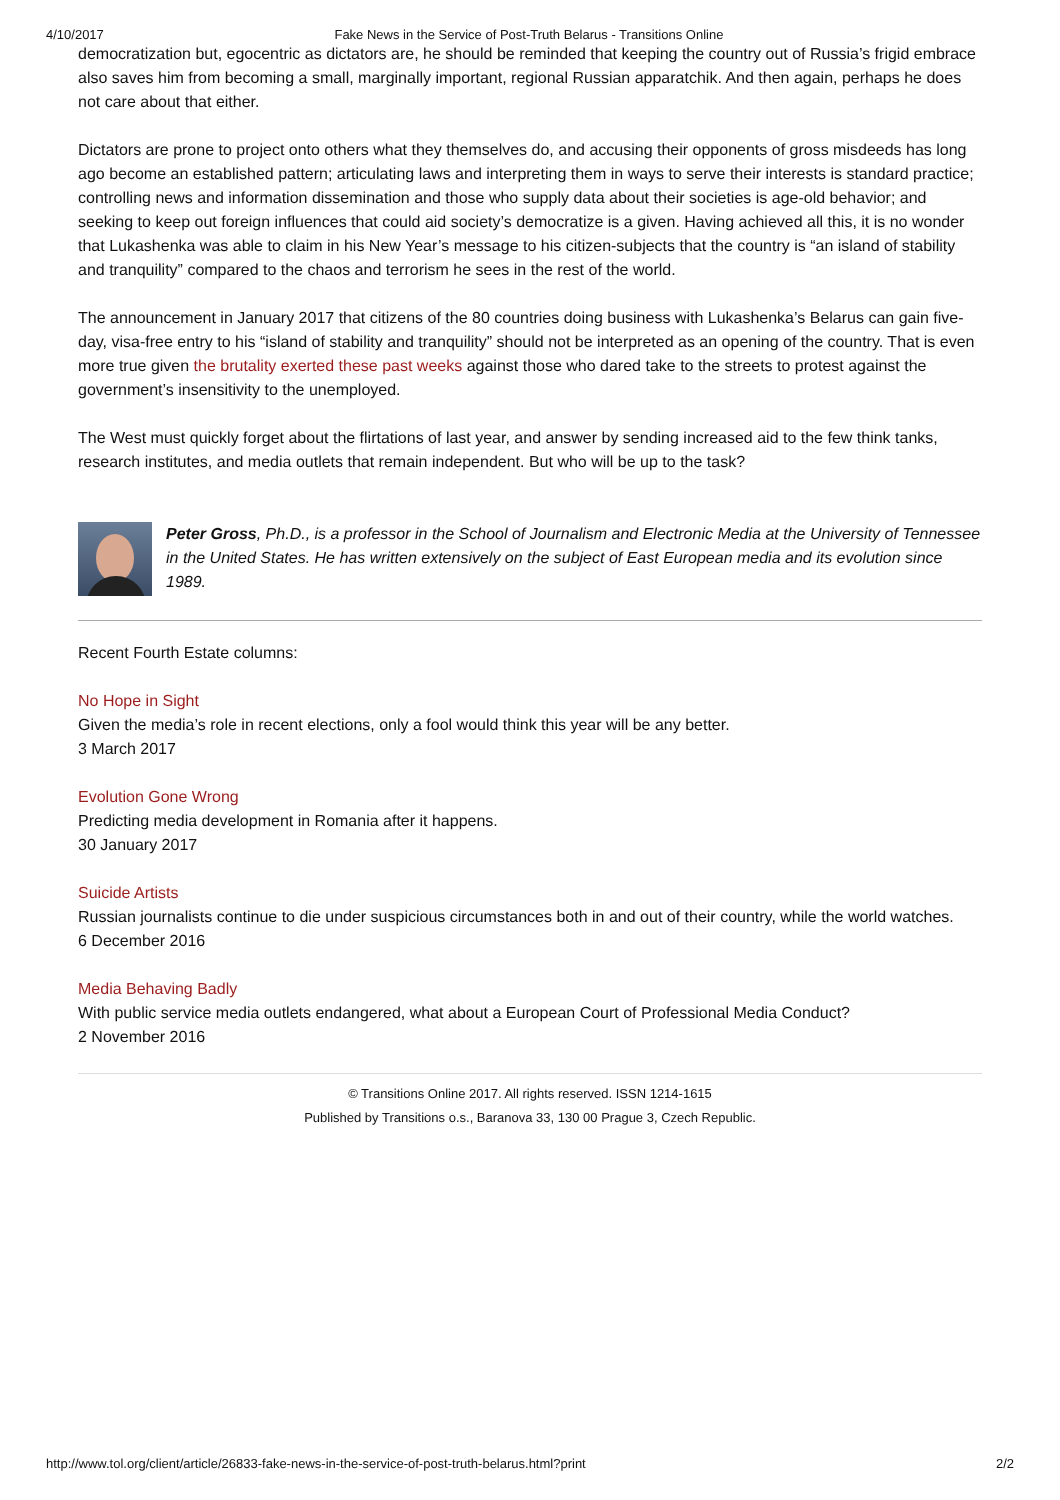4/10/2017 Fake News in the Service of Post-Truth Belarus - Transitions Online
democratization but, egocentric as dictators are, he should be reminded that keeping the country out of Russia’s frigid embrace also saves him from becoming a small, marginally important, regional Russian apparatchik. And then again, perhaps he does not care about that either.
Dictators are prone to project onto others what they themselves do, and accusing their opponents of gross misdeeds has long ago become an established pattern; articulating laws and interpreting them in ways to serve their interests is standard practice; controlling news and information dissemination and those who supply data about their societies is age-old behavior; and seeking to keep out foreign influences that could aid society’s democratize is a given. Having achieved all this, it is no wonder that Lukashenka was able to claim in his New Year’s message to his citizen-subjects that the country is “an island of stability and tranquility” compared to the chaos and terrorism he sees in the rest of the world.
The announcement in January 2017 that citizens of the 80 countries doing business with Lukashenka’s Belarus can gain five-day, visa-free entry to his “island of stability and tranquility” should not be interpreted as an opening of the country. That is even more true given the brutality exerted these past weeks against those who dared take to the streets to protest against the government’s insensitivity to the unemployed.
The West must quickly forget about the flirtations of last year, and answer by sending increased aid to the few think tanks, research institutes, and media outlets that remain independent. But who will be up to the task?
Peter Gross, Ph.D., is a professor in the School of Journalism and Electronic Media at the University of Tennessee in the United States. He has written extensively on the subject of East European media and its evolution since 1989.
Recent Fourth Estate columns:
No Hope in Sight
Given the media’s role in recent elections, only a fool would think this year will be any better.
3 March 2017
Evolution Gone Wrong
Predicting media development in Romania after it happens.
30 January 2017
Suicide Artists
Russian journalists continue to die under suspicious circumstances both in and out of their country, while the world watches.
6 December 2016
Media Behaving Badly
With public service media outlets endangered, what about a European Court of Professional Media Conduct?
2 November 2016
© Transitions Online 2017. All rights reserved. ISSN 1214-1615
Published by Transitions o.s., Baranova 33, 130 00 Prague 3, Czech Republic.
http://www.tol.org/client/article/26833-fake-news-in-the-service-of-post-truth-belarus.html?print 2/2